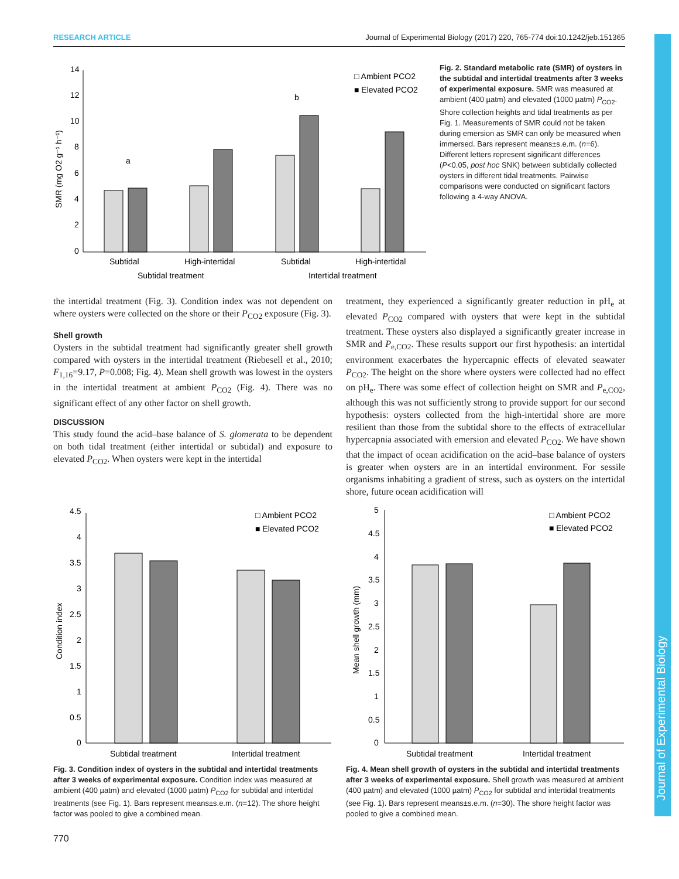RESEARCH ARTICLE Journal of Experimental Biology (2017) 220, 765-774 doi:10.1242/jeb.151365
SMR (mg O2 g⁻¹ h⁻¹)
14
12
10
8
6
4
2
0
a
b
□ Ambient PCO2
■ Elevated PCO2
Subtidal
High-intertidal
Subtidal
High-intertidal
Subtidal treatment
Intertidal treatment
Fig. 2. Standard metabolic rate (SMR) of oysters in the subtidal and intertidal treatments after 3 weeks of experimental exposure. SMR was measured at ambient (400 µatm) and elevated (1000 µatm) P<sub>CO2</sub>. Shore collection heights and tidal treatments as per Fig. 1. Measurements of SMR could not be taken during emersion as SMR can only be measured when immersed. Bars represent means±s.e.m. (n=6). Different letters represent significant differences (P<0.05, post hoc SNK) between subtidally collected oysters in different tidal treatments. Pairwise comparisons were conducted on significant factors following a 4-way ANOVA.
the intertidal treatment (Fig. 3). Condition index was not dependent on where oysters were collected on the shore or their P<sub>CO2</sub> exposure (Fig. 3).
Shell growth
Oysters in the subtidal treatment had significantly greater shell growth compared with oysters in the intertidal treatment (Riebesell et al., 2010; F<sub>1,16</sub>=9.17, P=0.008; Fig. 4). Mean shell growth was lowest in the oysters in the intertidal treatment at ambient P<sub>CO2</sub> (Fig. 4). There was no significant effect of any other factor on shell growth.
DISCUSSION
This study found the acid–base balance of S. glomerata to be dependent on both tidal treatment (either intertidal or subtidal) and exposure to elevated P<sub>CO2</sub>. When oysters were kept in the intertidal
treatment, they experienced a significantly greater reduction in pH<sub>e</sub> at elevated P<sub>CO2</sub> compared with oysters that were kept in the subtidal treatment. These oysters also displayed a significantly greater increase in SMR and P<sub>e,CO2</sub>. These results support our first hypothesis: an intertidal environment exacerbates the hypercapnic effects of elevated seawater P<sub>CO2</sub>. The height on the shore where oysters were collected had no effect on pH<sub>e</sub>. There was some effect of collection height on SMR and P<sub>e,CO2</sub>, although this was not sufficiently strong to provide support for our second hypothesis: oysters collected from the high-intertidal shore are more resilient than those from the subtidal shore to the effects of extracellular hypercapnia associated with emersion and elevated P<sub>CO2</sub>. We have shown that the impact of ocean acidification on the acid–base balance of oysters is greater when oysters are in an intertidal environment. For sessile organisms inhabiting a gradient of stress, such as oysters on the intertidal shore, future ocean acidification will
Condition index
4.5
4
3.5
3
2.5
2
1.5
1
0.5
0
□ Ambient PCO2
■ Elevated PCO2
Subtidal treatment
Intertidal treatment
Fig. 3. Condition index of oysters in the subtidal and intertidal treatments after 3 weeks of experimental exposure. Condition index was measured at ambient (400 µatm) and elevated (1000 µatm) P<sub>CO2</sub> for subtidal and intertidal treatments (see Fig. 1). Bars represent means±s.e.m. (n=12). The shore height factor was pooled to give a combined mean.
Mean shell growth (mm)
5
4.5
4
3.5
3
2.5
2
1.5
1
0.5
0
□ Ambient PCO2
■ Elevated PCO2
Subtidal treatment
Intertidal treatment
Fig. 4. Mean shell growth of oysters in the subtidal and intertidal treatments after 3 weeks of experimental exposure. Shell growth was measured at ambient (400 µatm) and elevated (1000 µatm) P<sub>CO2</sub> for subtidal and intertidal treatments (see Fig. 1). Bars represent means±s.e.m. (n=30). The shore height factor was pooled to give a combined mean.
770
Journal of Experimental Biology